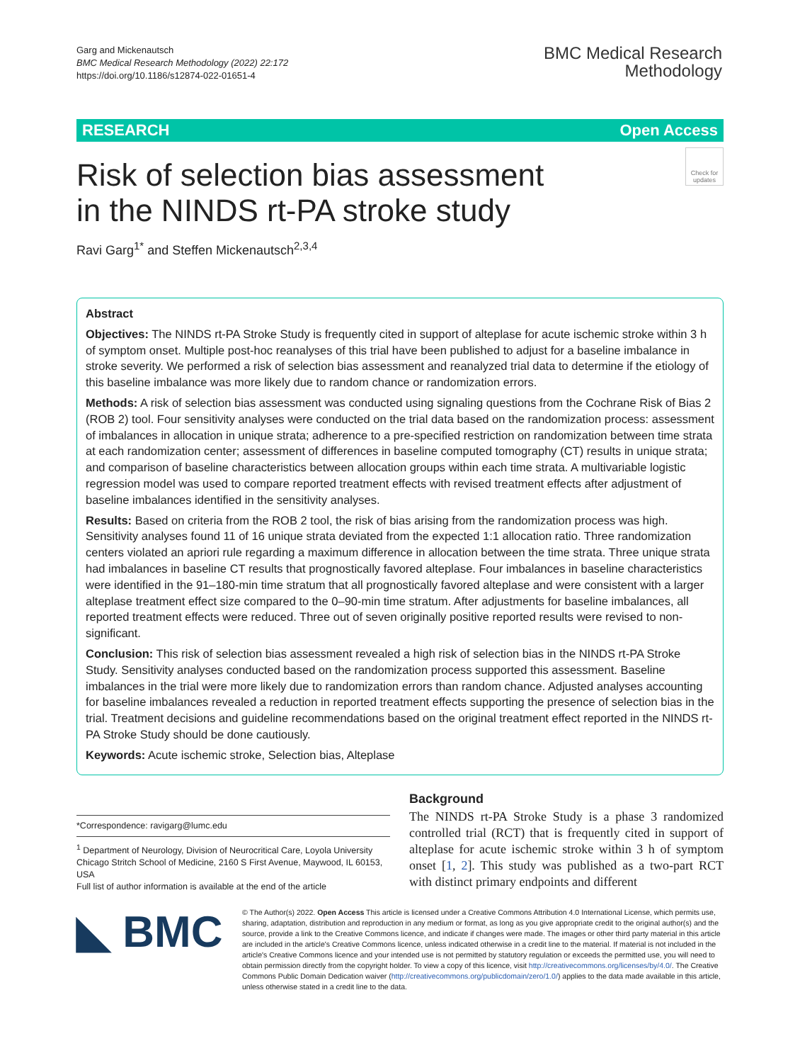Garg and Mickenautsch
BMC Medical Research Methodology (2022) 22:172
https://doi.org/10.1186/s12874-022-01651-4
BMC Medical Research
Methodology
RESEARCH Open Access
Risk of selection bias assessment in the NINDS rt-PA stroke study
Check for updates
Ravi Garg<sup>1*</sup> and Steffen Mickenautsch<sup>2,3,4</sup>
Abstract
Objectives: The NINDS rt-PA Stroke Study is frequently cited in support of alteplase for acute ischemic stroke within 3 h of symptom onset. Multiple post-hoc reanalyses of this trial have been published to adjust for a baseline imbalance in stroke severity. We performed a risk of selection bias assessment and reanalyzed trial data to determine if the etiology of this baseline imbalance was more likely due to random chance or randomization errors.
Methods: A risk of selection bias assessment was conducted using signaling questions from the Cochrane Risk of Bias 2 (ROB 2) tool. Four sensitivity analyses were conducted on the trial data based on the randomization process: assessment of imbalances in allocation in unique strata; adherence to a pre-specified restriction on randomization between time strata at each randomization center; assessment of differences in baseline computed tomography (CT) results in unique strata; and comparison of baseline characteristics between allocation groups within each time strata. A multivariable logistic regression model was used to compare reported treatment effects with revised treatment effects after adjustment of baseline imbalances identified in the sensitivity analyses.
Results: Based on criteria from the ROB 2 tool, the risk of bias arising from the randomization process was high. Sensitivity analyses found 11 of 16 unique strata deviated from the expected 1:1 allocation ratio. Three randomization centers violated an apriori rule regarding a maximum difference in allocation between the time strata. Three unique strata had imbalances in baseline CT results that prognostically favored alteplase. Four imbalances in baseline characteristics were identified in the 91–180-min time stratum that all prognostically favored alteplase and were consistent with a larger alteplase treatment effect size compared to the 0–90-min time stratum. After adjustments for baseline imbalances, all reported treatment effects were reduced. Three out of seven originally positive reported results were revised to non-significant.
Conclusion: This risk of selection bias assessment revealed a high risk of selection bias in the NINDS rt-PA Stroke Study. Sensitivity analyses conducted based on the randomization process supported this assessment. Baseline imbalances in the trial were more likely due to randomization errors than random chance. Adjusted analyses accounting for baseline imbalances revealed a reduction in reported treatment effects supporting the presence of selection bias in the trial. Treatment decisions and guideline recommendations based on the original treatment effect reported in the NINDS rt-PA Stroke Study should be done cautiously.
Keywords: Acute ischemic stroke, Selection bias, Alteplase
*Correspondence: ravigarg@lumc.edu
<sup>1</sup> Department of Neurology, Division of Neurocritical Care, Loyola University Chicago Stritch School of Medicine, 2160 S First Avenue, Maywood, IL 60153, USA
Full list of author information is available at the end of the article
Background
The NINDS rt-PA Stroke Study is a phase 3 randomized controlled trial (RCT) that is frequently cited in support of alteplase for acute ischemic stroke within 3 h of symptom onset [1, 2]. This study was published as a two-part RCT with distinct primary endpoints and different
◣ BMC
© The Author(s) 2022. Open Access This article is licensed under a Creative Commons Attribution 4.0 International License, which permits use, sharing, adaptation, distribution and reproduction in any medium or format, as long as you give appropriate credit to the original author(s) and the source, provide a link to the Creative Commons licence, and indicate if changes were made. The images or other third party material in this article are included in the article's Creative Commons licence, unless indicated otherwise in a credit line to the material. If material is not included in the article's Creative Commons licence and your intended use is not permitted by statutory regulation or exceeds the permitted use, you will need to obtain permission directly from the copyright holder. To view a copy of this licence, visit http://creativecommons.org/licenses/by/4.0/. The Creative Commons Public Domain Dedication waiver (http://creativecommons.org/publicdomain/zero/1.0/) applies to the data made available in this article, unless otherwise stated in a credit line to the data.